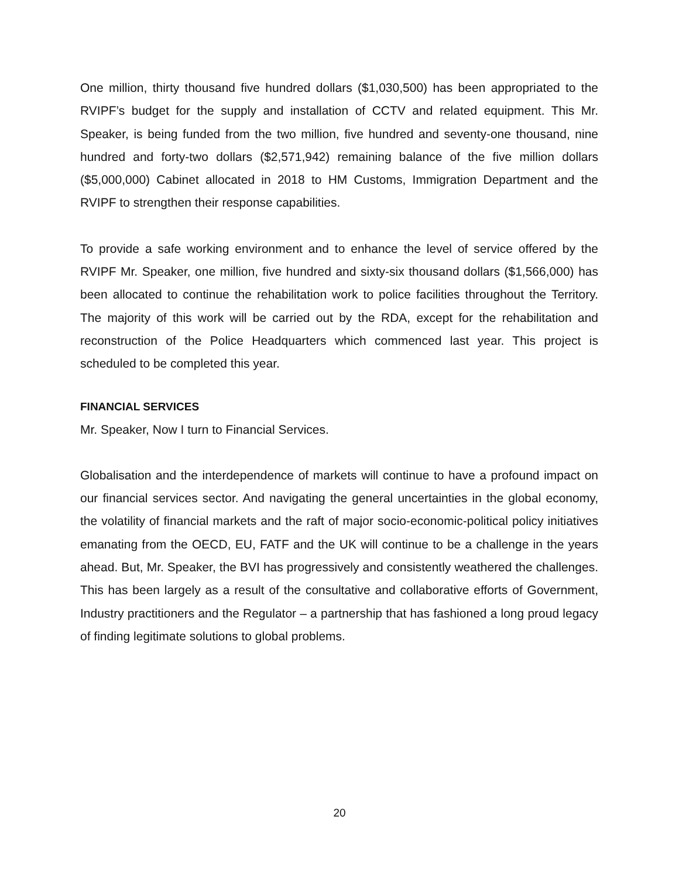One million, thirty thousand five hundred dollars ($1,030,500) has been appropriated to the RVIPF’s budget for the supply and installation of CCTV and related equipment. This Mr. Speaker, is being funded from the two million, five hundred and seventy-one thousand, nine hundred and forty-two dollars ($2,571,942) remaining balance of the five million dollars ($5,000,000) Cabinet allocated in 2018 to HM Customs, Immigration Department and the RVIPF to strengthen their response capabilities.
To provide a safe working environment and to enhance the level of service offered by the RVIPF Mr. Speaker, one million, five hundred and sixty-six thousand dollars ($1,566,000) has been allocated to continue the rehabilitation work to police facilities throughout the Territory. The majority of this work will be carried out by the RDA, except for the rehabilitation and reconstruction of the Police Headquarters which commenced last year. This project is scheduled to be completed this year.
FINANCIAL SERVICES
Mr. Speaker, Now I turn to Financial Services.
Globalisation and the interdependence of markets will continue to have a profound impact on our financial services sector. And navigating the general uncertainties in the global economy, the volatility of financial markets and the raft of major socio-economic-political policy initiatives emanating from the OECD, EU, FATF and the UK will continue to be a challenge in the years ahead. But, Mr. Speaker, the BVI has progressively and consistently weathered the challenges. This has been largely as a result of the consultative and collaborative efforts of Government, Industry practitioners and the Regulator – a partnership that has fashioned a long proud legacy of finding legitimate solutions to global problems.
20